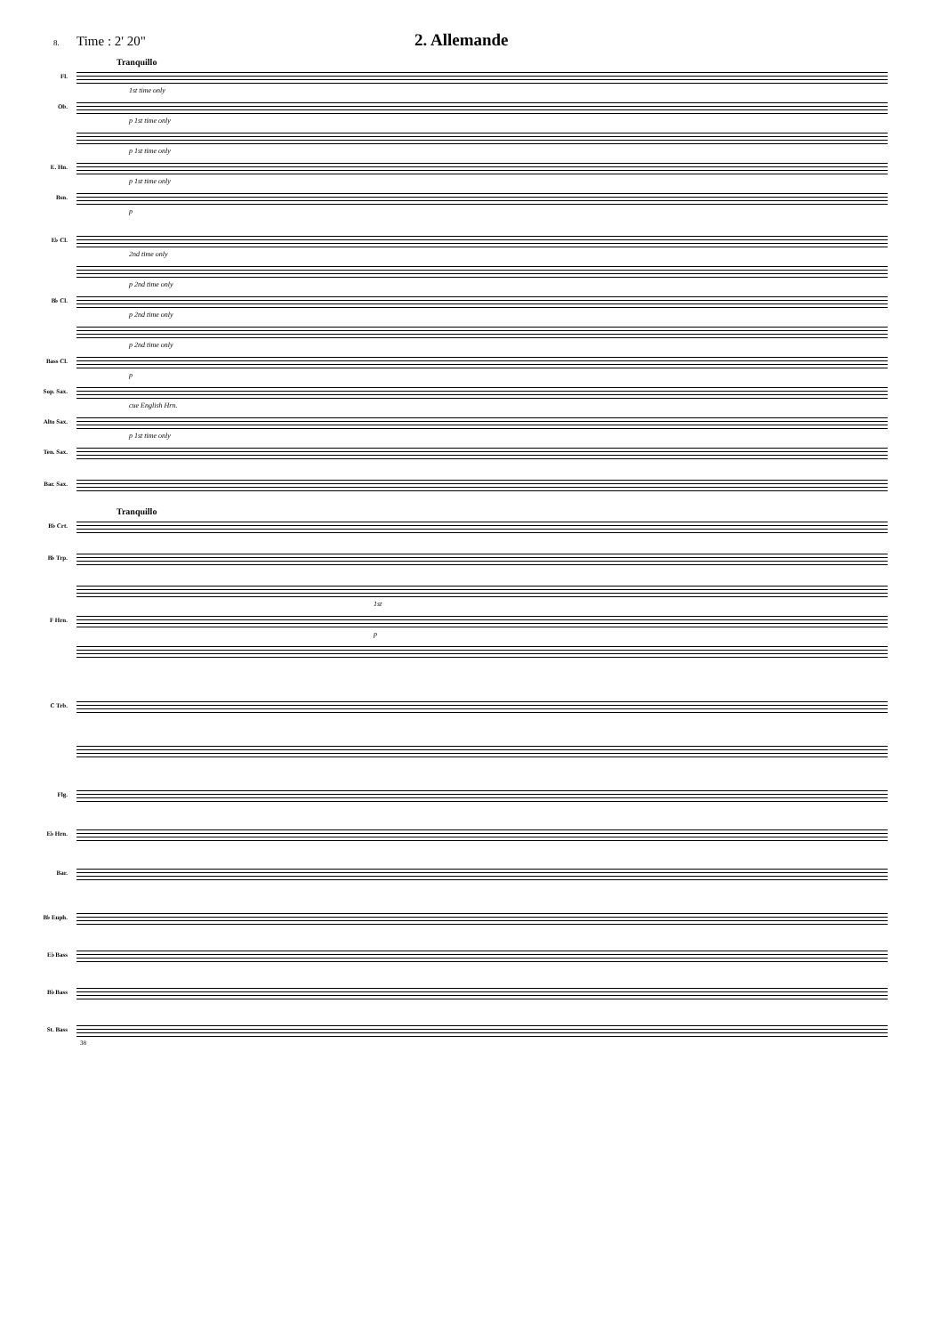8. Time : 2' 20" 2. Allemande
Tranquillo
Fl.
1st time only
Ob.
p 1st time only
p 1st time only
E. Hn.
p 1st time only
Bsn.
p
E♭ Cl.
2nd time only
p 2nd time only
B♭ Cl.
p 2nd time only
p 2nd time only
Bass Cl.
p
Sop. Sax.
cue English Hrn.
Alto Sax.
p 1st time only
Ten. Sax.
Bar. Sax.
Tranquillo
B♭ Crt.
B♭ Trp.
1st
F Hrn.
p
C Trb.
Flg.
E♭ Hrn.
Bar.
B♭ Euph.
E♭ Bass
B♭ Bass
St. Bass
38